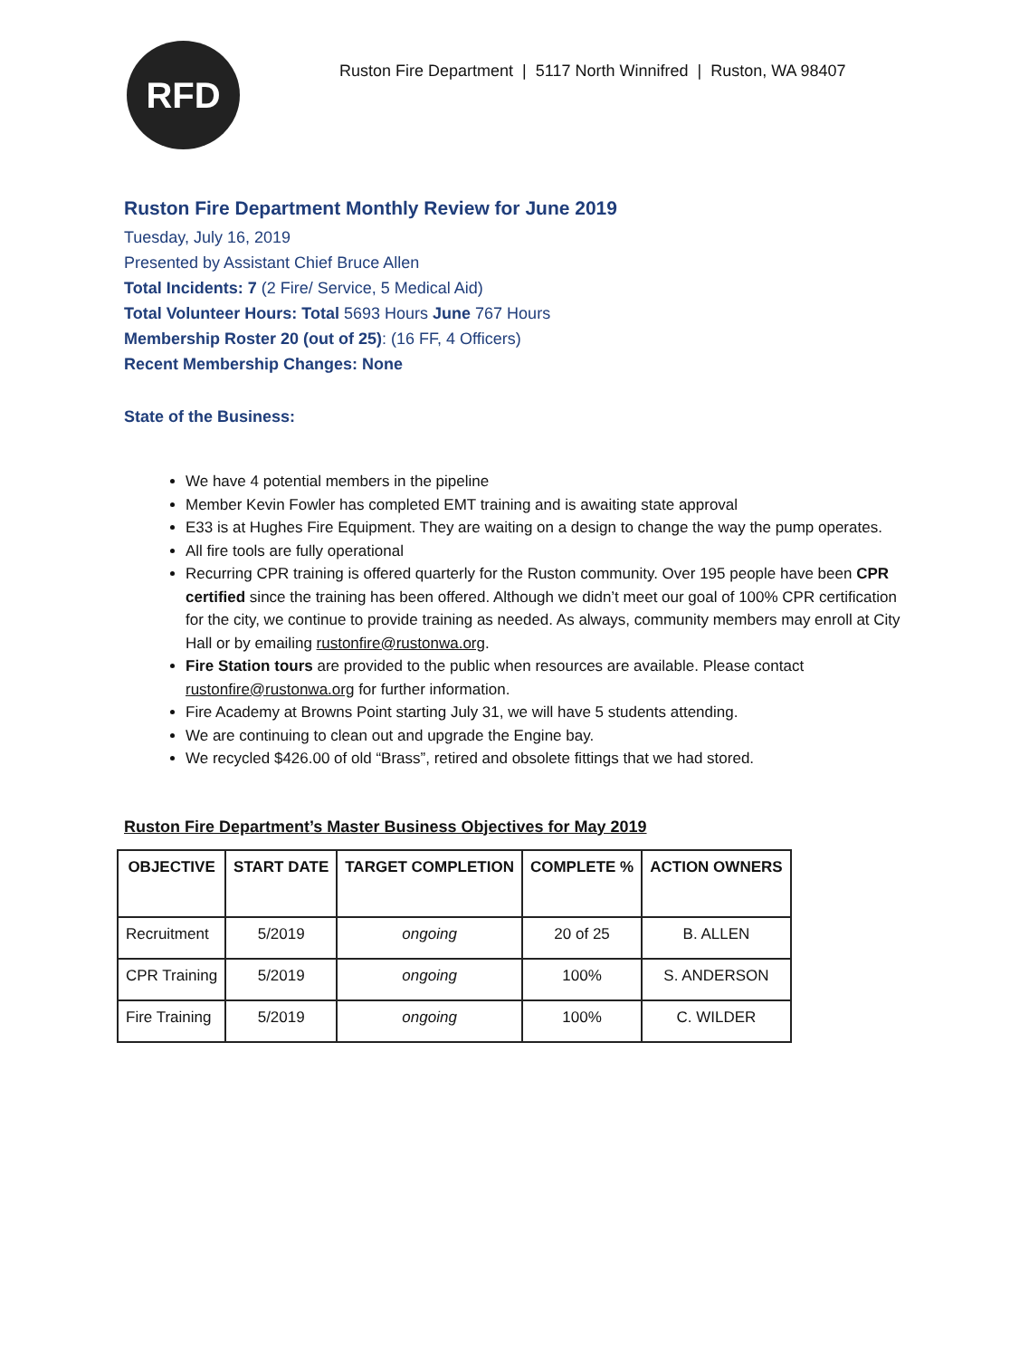RFD
Ruston Fire Department | 5117 North Winnifred | Ruston, WA 98407
Ruston Fire Department Monthly Review for June 2019
Tuesday, July 16, 2019
Presented by Assistant Chief Bruce Allen
Total Incidents: 7 (2 Fire/ Service, 5 Medical Aid)
Total Volunteer Hours: Total 5693 Hours June 767 Hours
Membership Roster 20 (out of 25): (16 FF, 4 Officers)
Recent Membership Changes: None
State of the Business:
We have 4 potential members in the pipeline
Member Kevin Fowler has completed EMT training and is awaiting state approval
E33 is at Hughes Fire Equipment. They are waiting on a design to change the way the pump operates.
All fire tools are fully operational
Recurring CPR training is offered quarterly for the Ruston community. Over 195 people have been CPR certified since the training has been offered. Although we didn’t meet our goal of 100% CPR certification for the city, we continue to provide training as needed. As always, community members may enroll at City Hall or by emailing rustonfire@rustonwa.org.
Fire Station tours are provided to the public when resources are available. Please contact rustonfire@rustonwa.org for further information.
Fire Academy at Browns Point starting July 31, we will have 5 students attending.
We are continuing to clean out and upgrade the Engine bay.
We recycled $426.00 of old “Brass”, retired and obsolete fittings that we had stored.
Ruston Fire Department’s Master Business Objectives for May 2019
| OBJECTIVE | START DATE | TARGET COMPLETION | COMPLETE % | ACTION OWNERS |
| --- | --- | --- | --- | --- |
| Recruitment | 5/2019 | ongoing | 20 of 25 | B. ALLEN |
| CPR Training | 5/2019 | ongoing | 100% | S. ANDERSON |
| Fire Training | 5/2019 | ongoing | 100% | C. WILDER |